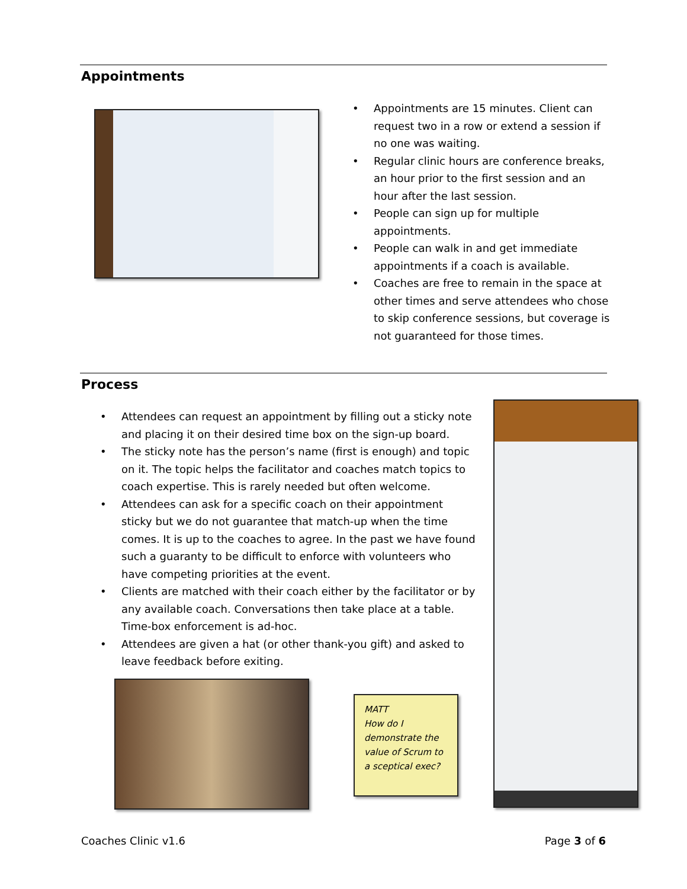Appointments
• Appointments are 15 minutes. Client can request two in a row or extend a session if no one was waiting.
• Regular clinic hours are conference breaks, an hour prior to the first session and an hour after the last session.
• People can sign up for multiple appointments.
• People can walk in and get immediate appointments if a coach is available.
• Coaches are free to remain in the space at other times and serve attendees who chose to skip conference sessions, but coverage is not guaranteed for those times.
Process
• Attendees can request an appointment by filling out a sticky note and placing it on their desired time box on the sign-up board.
• The sticky note has the person’s name (first is enough) and topic on it. The topic helps the facilitator and coaches match topics to coach expertise. This is rarely needed but often welcome.
• Attendees can ask for a specific coach on their appointment sticky but we do not guarantee that match-up when the time comes. It is up to the coaches to agree. In the past we have found such a guaranty to be difficult to enforce with volunteers who have competing priorities at the event.
• Clients are matched with their coach either by the facilitator or by any available coach. Conversations then take place at a table. Time-box enforcement is ad-hoc.
• Attendees are given a hat (or other thank-you gift) and asked to leave feedback before exiting.
MATT
How do I demonstrate the value of Scrum to a sceptical exec?
Coaches Clinic v1.6 Page 3 of 6